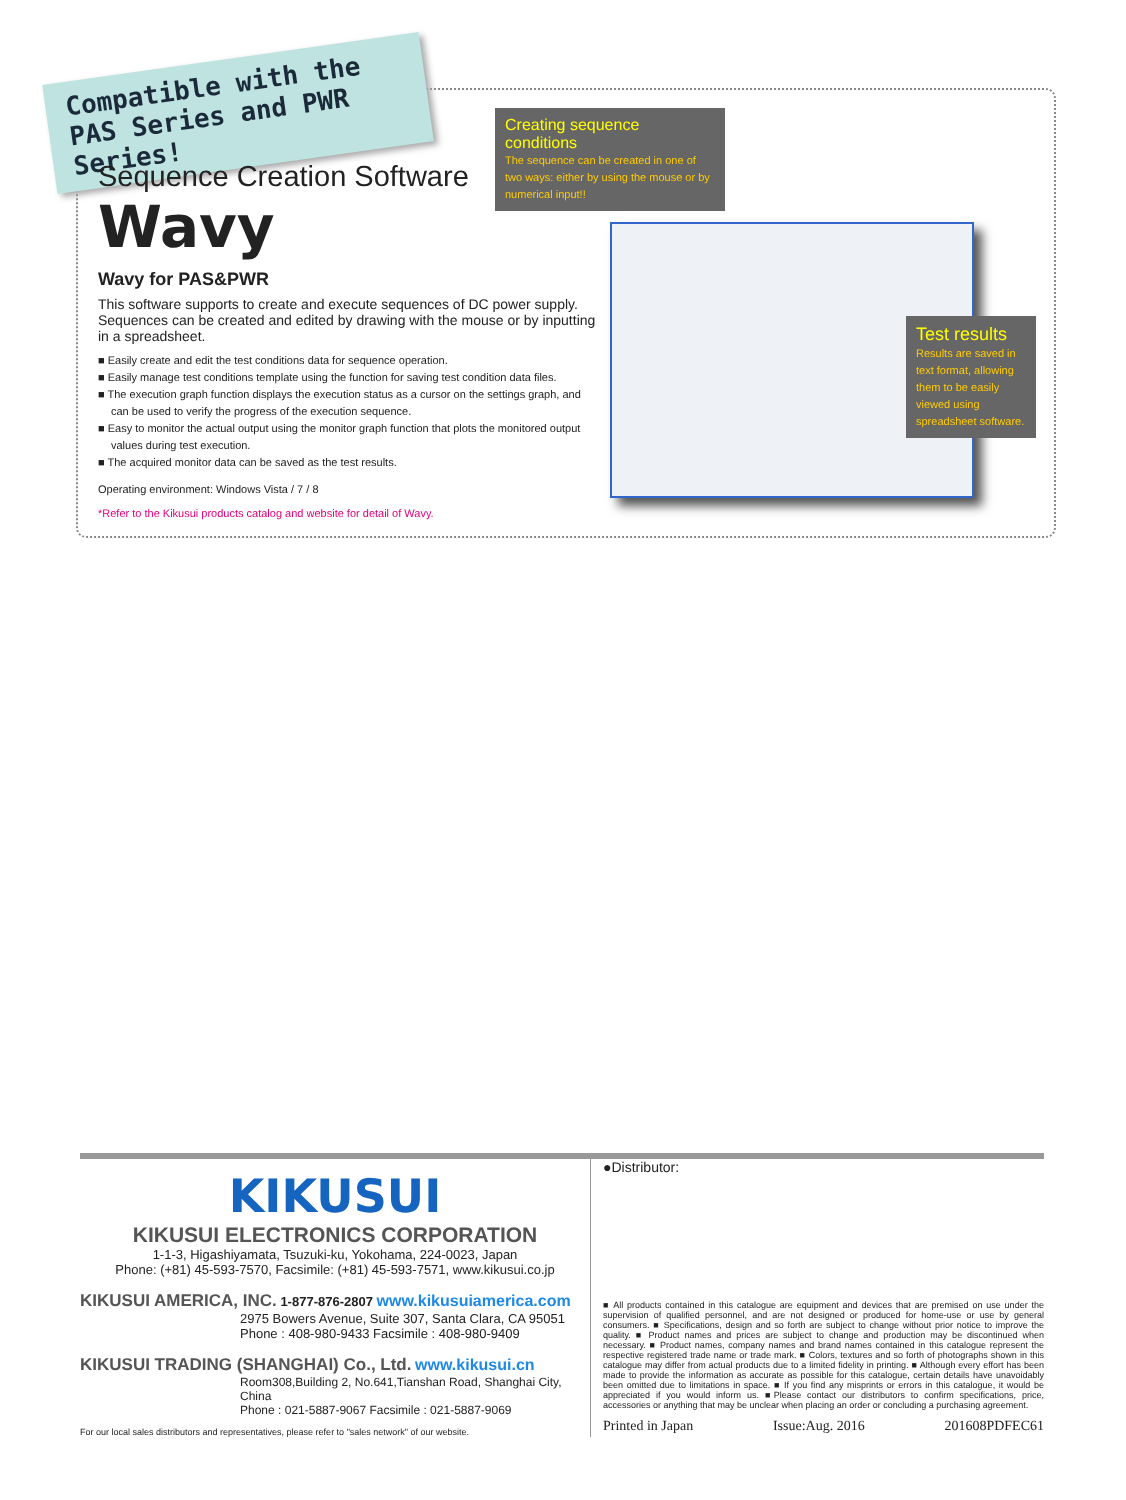Compatible with the PAS Series and PWR Series!
Sequence Creation Software
Wavy
Wavy for PAS&PWR
This software supports to create and execute sequences of DC power supply. Sequences can be created and edited by drawing with the mouse or by inputting in a spreadsheet.
■ Easily create and edit the test conditions data for sequence operation.
■ Easily manage test conditions template using the function for saving test condition data files.
■ The execution graph function displays the execution status as a cursor on the settings graph, and can be used to verify the progress of the execution sequence.
■ Easy to monitor the actual output using the monitor graph function that plots the monitored output values during test execution.
■ The acquired monitor data can be saved as the test results.
Operating environment: Windows Vista / 7 / 8
*Refer to the Kikusui products catalog and website for detail of Wavy.
Creating sequence conditions
The sequence can be created in one of two ways: either by using the mouse or by numerical input!!
Test results
Results are saved in text format, allowing them to be easily viewed using spreadsheet software.
KIKUSUI
KIKUSUI ELECTRONICS CORPORATION
1-1-3, Higashiyamata, Tsuzuki-ku, Yokohama, 224-0023, Japan
Phone: (+81) 45-593-7570, Facsimile: (+81) 45-593-7571, www.kikusui.co.jp
KIKUSUI AMERICA, INC. 1-877-876-2807 www.kikusuiamerica.com
2975 Bowers Avenue, Suite 307, Santa Clara, CA 95051
Phone : 408-980-9433 Facsimile : 408-980-9409
KIKUSUI TRADING (SHANGHAI) Co., Ltd. www.kikusui.cn
Room308,Building 2, No.641,Tianshan Road, Shanghai City, China
Phone : 021-5887-9067 Facsimile : 021-5887-9069
For our local sales distributors and representatives, please refer to "sales network" of our website.
●Distributor:
■ All products contained in this catalogue are equipment and devices that are premised on use under the supervision of qualified personnel, and are not designed or produced for home-use or use by general consumers. ■ Specifications, design and so forth are subject to change without prior notice to improve the quality. ■ Product names and prices are subject to change and production may be discontinued when necessary. ■ Product names, company names and brand names contained in this catalogue represent the respective registered trade name or trade mark. ■ Colors, textures and so forth of photographs shown in this catalogue may differ from actual products due to a limited fidelity in printing. ■ Although every effort has been made to provide the information as accurate as possible for this catalogue, certain details have unavoidably been omitted due to limitations in space. ■ If you find any misprints or errors in this catalogue, it would be appreciated if you would inform us. ■Please contact our distributors to confirm specifications, price, accessories or anything that may be unclear when placing an order or concluding a purchasing agreement.
Printed in Japan Issue:Aug. 2016 201608PDFEC61